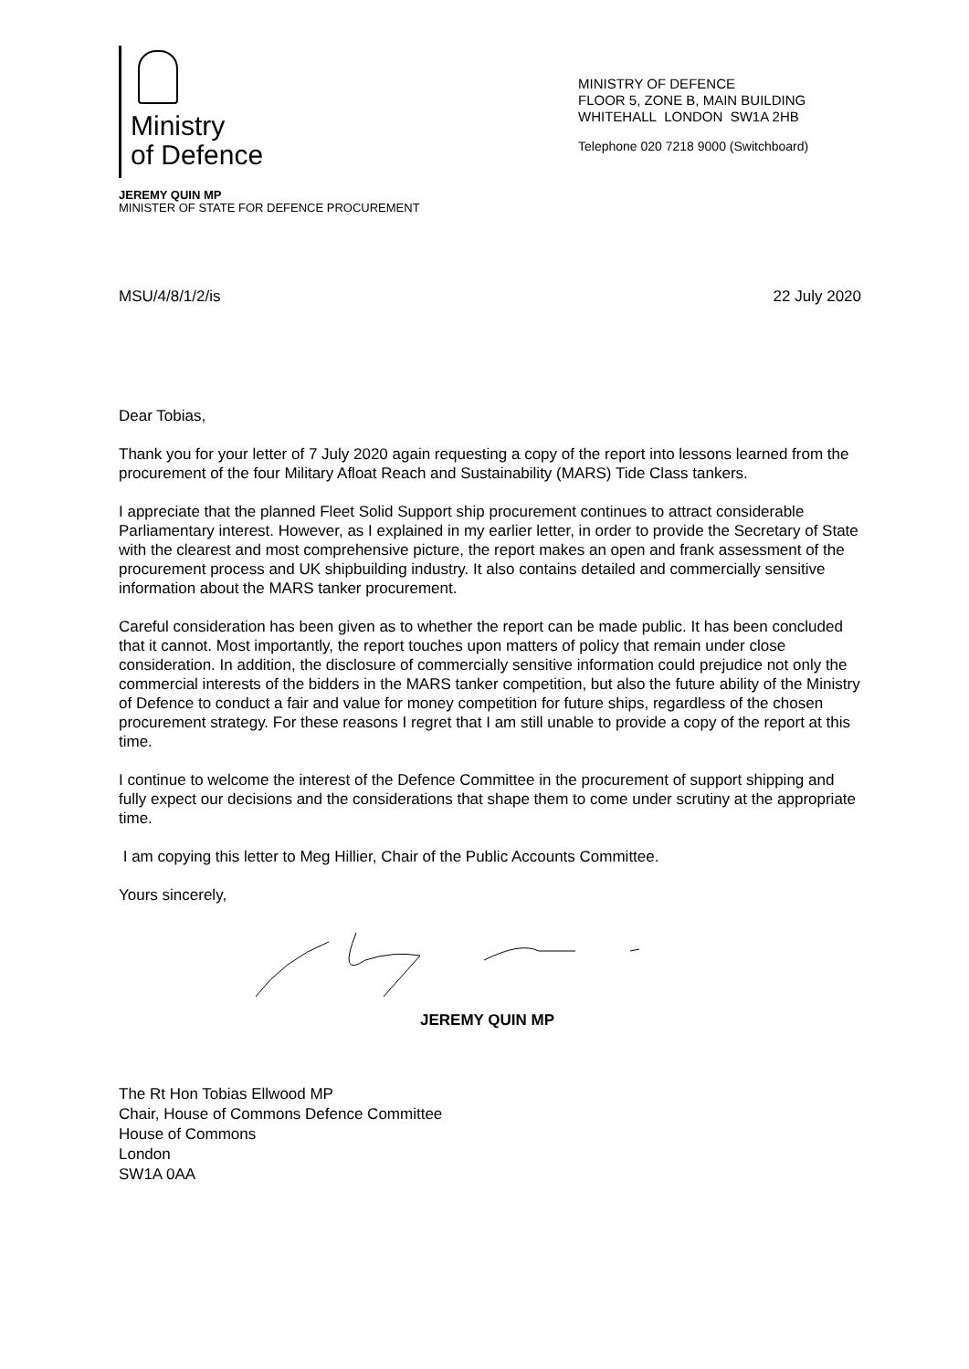Ministry
of Defence
MINISTRY OF DEFENCE
FLOOR 5, ZONE B, MAIN BUILDING
WHITEHALL LONDON SW1A 2HB
Telephone 020 7218 9000 (Switchboard)
JEREMY QUIN MP
MINISTER OF STATE FOR DEFENCE PROCUREMENT
MSU/4/8/1/2/is 22 July 2020
Dear Tobias,
Thank you for your letter of 7 July 2020 again requesting a copy of the report into lessons learned from the procurement of the four Military Afloat Reach and Sustainability (MARS) Tide Class tankers.
I appreciate that the planned Fleet Solid Support ship procurement continues to attract considerable Parliamentary interest. However, as I explained in my earlier letter, in order to provide the Secretary of State with the clearest and most comprehensive picture, the report makes an open and frank assessment of the procurement process and UK shipbuilding industry. It also contains detailed and commercially sensitive information about the MARS tanker procurement.
Careful consideration has been given as to whether the report can be made public. It has been concluded that it cannot. Most importantly, the report touches upon matters of policy that remain under close consideration. In addition, the disclosure of commercially sensitive information could prejudice not only the commercial interests of the bidders in the MARS tanker competition, but also the future ability of the Ministry of Defence to conduct a fair and value for money competition for future ships, regardless of the chosen procurement strategy. For these reasons I regret that I am still unable to provide a copy of the report at this time.
I continue to welcome the interest of the Defence Committee in the procurement of support shipping and fully expect our decisions and the considerations that shape them to come under scrutiny at the appropriate time.
I am copying this letter to Meg Hillier, Chair of the Public Accounts Committee.
Yours sincerely,
JEREMY QUIN MP
The Rt Hon Tobias Ellwood MP
Chair, House of Commons Defence Committee
House of Commons
London
SW1A 0AA